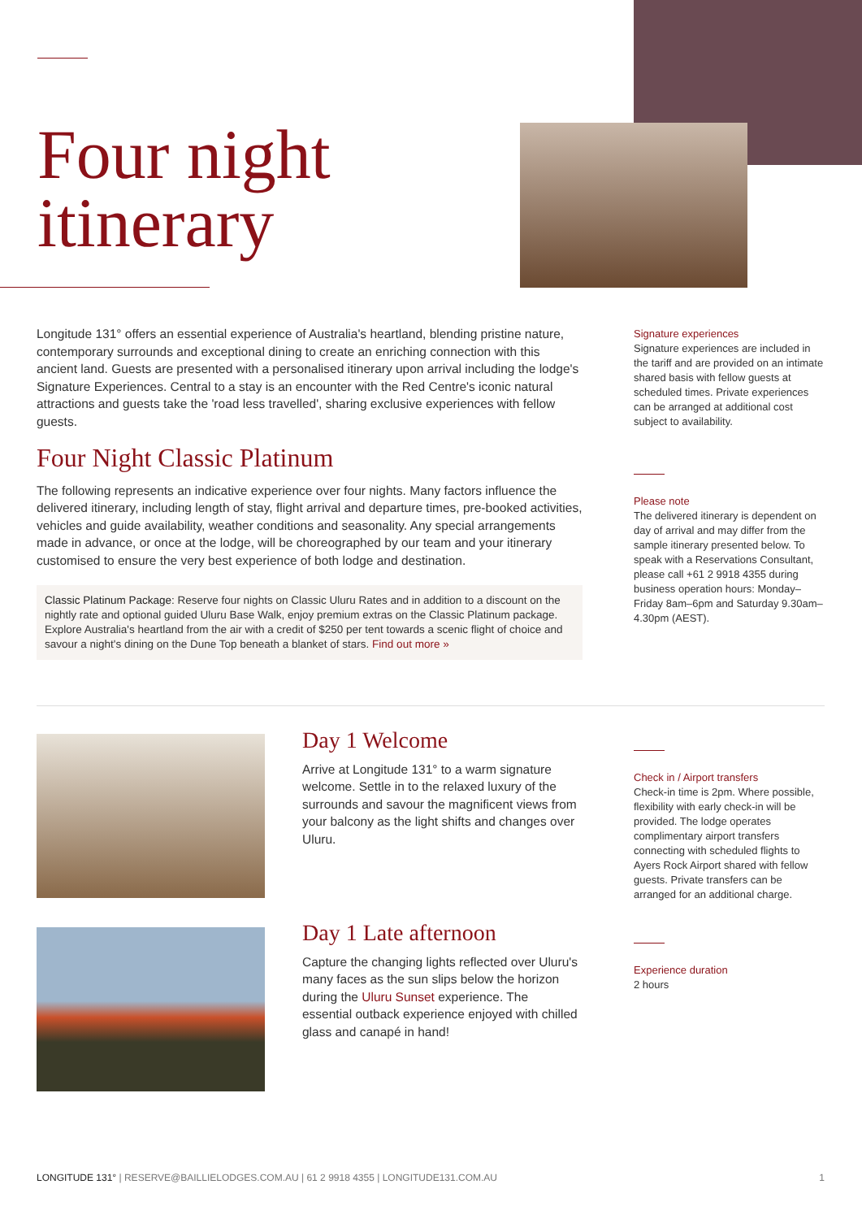Four night
itinerary
Longitude 131° offers an essential experience of Australia's heartland, blending pristine nature, contemporary surrounds and exceptional dining to create an enriching connection with this ancient land. Guests are presented with a personalised itinerary upon arrival including the lodge's Signature Experiences. Central to a stay is an encounter with the Red Centre's iconic natural attractions and guests take the 'road less travelled', sharing exclusive experiences with fellow guests.
Four Night Classic Platinum
The following represents an indicative experience over four nights. Many factors influence the delivered itinerary, including length of stay, flight arrival and departure times, pre-booked activities, vehicles and guide availability, weather conditions and seasonality. Any special arrangements made in advance, or once at the lodge, will be choreographed by our team and your itinerary customised to ensure the very best experience of both lodge and destination.
Classic Platinum Package: Reserve four nights on Classic Uluru Rates and in addition to a discount on the nightly rate and optional guided Uluru Base Walk, enjoy premium extras on the Classic Platinum package. Explore Australia's heartland from the air with a credit of $250 per tent towards a scenic flight of choice and savour a night's dining on the Dune Top beneath a blanket of stars. Find out more »
Signature experiences
Signature experiences are included in the tariff and are provided on an intimate shared basis with fellow guests at scheduled times. Private experiences can be arranged at additional cost subject to availability.
Please note
The delivered itinerary is dependent on day of arrival and may differ from the sample itinerary presented below. To speak with a Reservations Consultant, please call +61 2 9918 4355 during business operation hours: Monday–Friday 8am–6pm and Saturday 9.30am–4.30pm (AEST).
Day 1 Welcome
Arrive at Longitude 131° to a warm signature welcome. Settle in to the relaxed luxury of the surrounds and savour the magnificent views from your balcony as the light shifts and changes over Uluru.
Check in / Airport transfers
Check-in time is 2pm. Where possible, flexibility with early check-in will be provided. The lodge operates complimentary airport transfers connecting with scheduled flights to Ayers Rock Airport shared with fellow guests. Private transfers can be arranged for an additional charge.
Day 1 Late afternoon
Capture the changing lights reflected over Uluru's many faces as the sun slips below the horizon during the Uluru Sunset experience. The essential outback experience enjoyed with chilled glass and canapé in hand!
Experience duration
2 hours
LONGITUDE 131° | RESERVE@BAILLIELODGES.COM.AU | 61 2 9918 4355 | LONGITUDE131.COM.AU 1